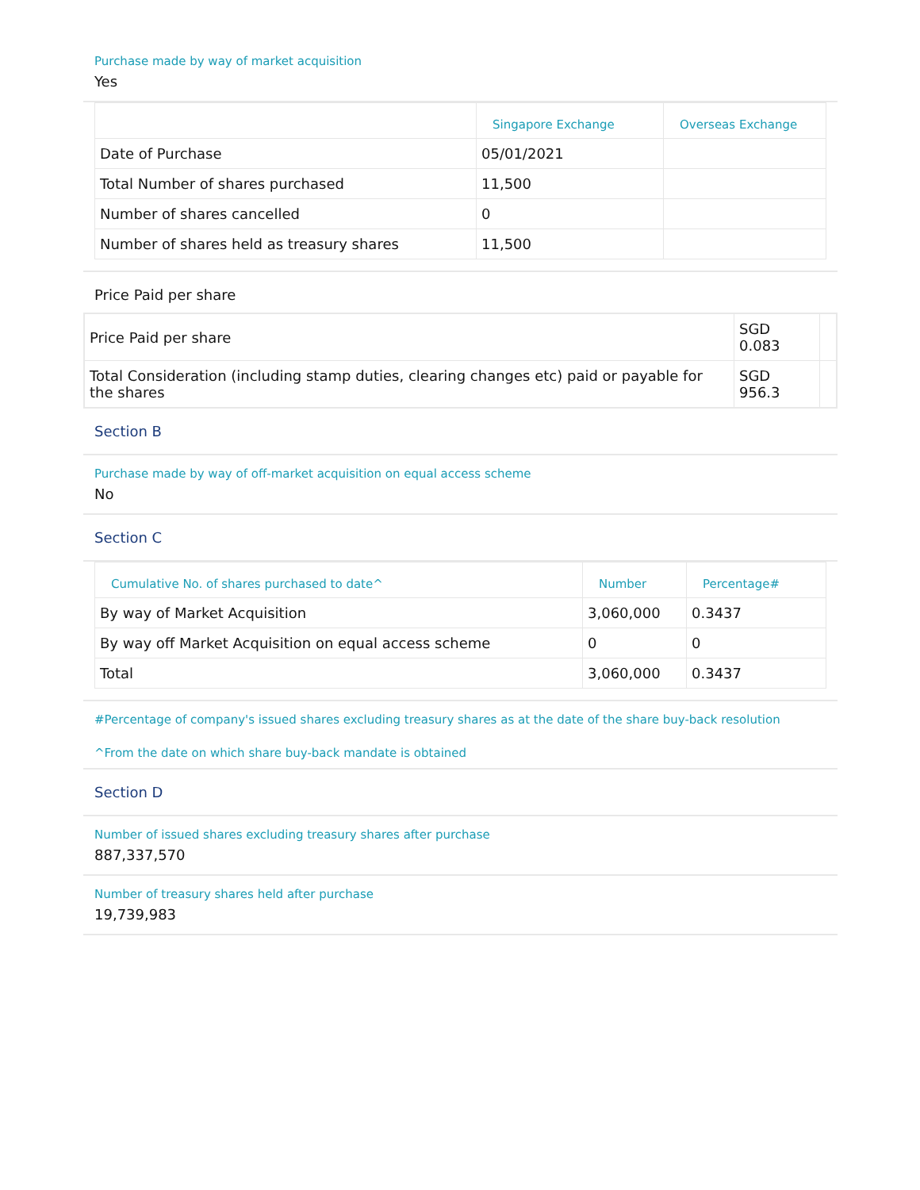Purchase made by way of market acquisition
Yes
| | Singapore Exchange | Overseas Exchange |
| --- | --- | --- |
| Date of Purchase | 05/01/2021 | |
| Total Number of shares purchased | 11,500 | |
| Number of shares cancelled | 0 | |
| Number of shares held as treasury shares | 11,500 | |
Price Paid per share
| Price Paid per share | SGD 0.083 | |
| Total Consideration (including stamp duties, clearing changes etc) paid or payable for the shares | SGD 956.3 | |
Section B
Purchase made by way of off-market acquisition on equal access scheme
No
Section C
| Cumulative No. of shares purchased to date^ | Number | Percentage# |
| --- | --- | --- |
| By way of Market Acquisition | 3,060,000 | 0.3437 |
| By way off Market Acquisition on equal access scheme | 0 | 0 |
| Total | 3,060,000 | 0.3437 |
#Percentage of company's issued shares excluding treasury shares as at the date of the share buy-back resolution
^From the date on which share buy-back mandate is obtained
Section D
Number of issued shares excluding treasury shares after purchase
887,337,570
Number of treasury shares held after purchase
19,739,983